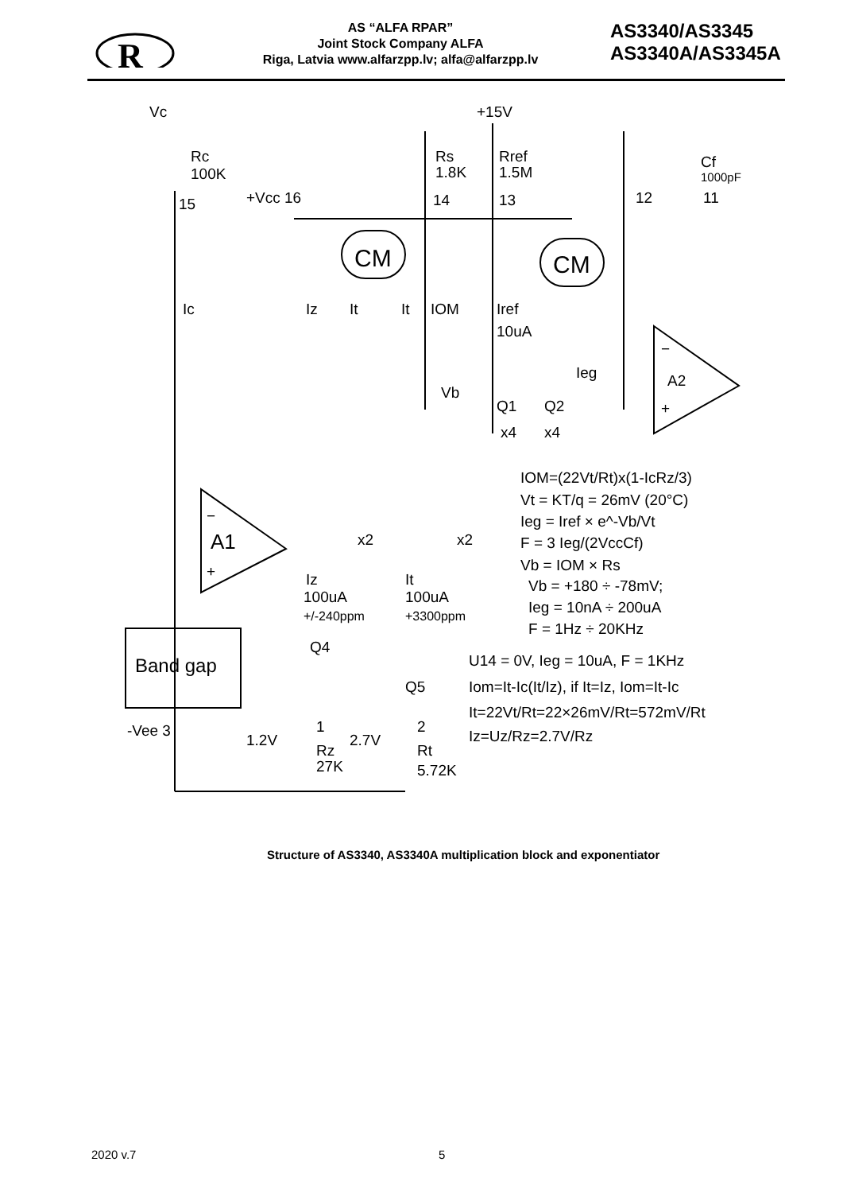R
AS “ALFA RPAR”
Joint Stock Company ALFA
Riga, Latvia www.alfarzpp.lv; alfa@alfarzpp.lv
AS3340/AS3345
AS3340A/AS3345A
Vc
Rc
100K
15
+Vcc 16
Rs
1.8K
Rref
1.5M
+15V
14
13
12
11
Cf
1000pF
CM
CM
Ic
Iz
It
It
IOM
Iref
10uA
Ieg
A2
−
+
Vb
Q1
Q2
x4
x4
A1
−
+
x2
x2
Iz
100uA
+/-240ppm
It
100uA
+3300ppm
Band gap
Q4
Q5
-Vee 3
1.2V
1
Rz
27K
2.7V
2
Rt
5.72K
IOM=(22Vt/Rt)x(1-IcRz/3)
Vt = KT/q = 26mV (20°C)
Ieg = Iref × e^-Vb/Vt
F = 3 Ieg/(2VccCf)
Vb = IOM × Rs
Vb = +180 ÷ -78mV;
Ieg = 10nA ÷ 200uA
F = 1Hz ÷ 20KHz
U14 = 0V, Ieg = 10uA, F = 1KHz
Iom=It-Ic(It/Iz), if It=Iz, Iom=It-Ic
It=22Vt/Rt=22×26mV/Rt=572mV/Rt
Iz=Uz/Rz=2.7V/Rz
Structure of AS3340, AS3340A multiplication block and exponentiator
2020 v.7 5